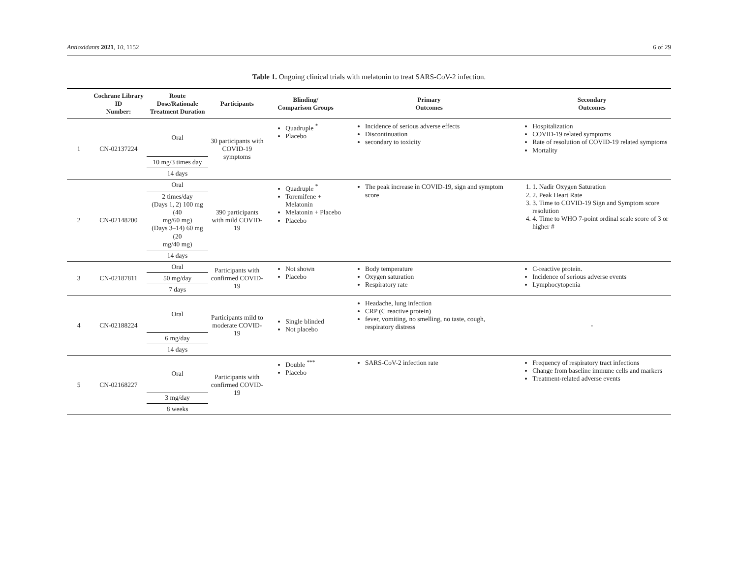Antioxidants 2021, 10, 1152 6 of 29
Table 1. Ongoing clinical trials with melatonin to treat SARS-CoV-2 infection.
| | Cochrane Library ID Number: | Route Dose/Rationale Treatment Duration | Participants | Blinding/ Comparison Groups | Primary Outcomes | Secondary Outcomes |
| --- | --- | --- | --- | --- | --- | --- |
| 1 | CN-02137224 | Oral | 30 participants with COVID-19 symptoms | Quadruple <sup>*</sup> Placebo | Incidence of serious adverse effects Discontinuation secondary to toxicity | Hospitalization COVID-19 related symptoms Rate of resolution of COVID-19 related symptoms Mortality |
| | | 10 mg/3 times day | | | | |
| | | 14 days | | | | |
| 2 | CN-02148200 | Oral | 390 participants with mild COVID-19 | Quadruple <sup>*</sup> Toremifene + Melatonin Melatonin + Placebo Placebo | The peak increase in COVID-19, sign and symptom score | 1. 1. Nadir Oxygen Saturation 2. 2. Peak Heart Rate 3. 3. Time to COVID-19 Sign and Symptom score resolution 4. 4. Time to WHO 7-point ordinal scale score of 3 or higher # |
| | | 2 times/day (Days 1, 2) 100 mg (40 mg/60 mg) (Days 3–14) 60 mg (20 mg/40 mg) | | | | |
| | | 14 days | | | | |
| 3 | CN-02187811 | Oral | Participants with confirmed COVID-19 | Not shown Placebo | Body temperature Oxygen saturation Respiratory rate | C-reactive protein. Incidence of serious adverse events Lymphocytopenia |
| | | 50 mg/day | | | | |
| | | 7 days | | | | |
| 4 | CN-02188224 | Oral | Participants mild to moderate COVID-19 | Single blinded Not placebo | Headache, lung infection CRP (C reactive protein) fever, vomiting, no smelling, no taste, cough, respiratory distress | - |
| | | 6 mg/day | | | | |
| | | 14 days | | | | |
| 5 | CN-02168227 | Oral | Participants with confirmed COVID-19 | Double <sup>***</sup> Placebo | SARS-CoV-2 infection rate | Frequency of respiratory tract infections Change from baseline immune cells and markers Treatment-related adverse events |
| | | 3 mg/day | | | | |
| | | 8 weeks | | | | |